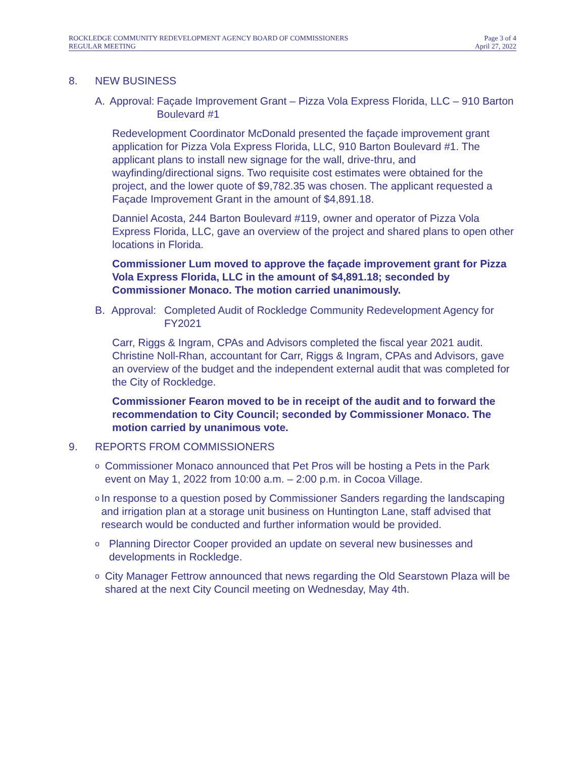ROCKLEDGE COMMUNITY REDEVELOPMENT AGENCY BOARD OF COMMISSIONERS
REGULAR MEETING
Page 3 of 4
April 27, 2022
8. NEW BUSINESS
A. Approval:
Façade Improvement Grant – Pizza Vola Express Florida, LLC – 910 Barton Boulevard #1
Redevelopment Coordinator McDonald presented the façade improvement grant application for Pizza Vola Express Florida, LLC, 910 Barton Boulevard #1. The applicant plans to install new signage for the wall, drive-thru, and wayfinding/directional signs. Two requisite cost estimates were obtained for the project, and the lower quote of $9,782.35 was chosen. The applicant requested a Façade Improvement Grant in the amount of $4,891.18.
Danniel Acosta, 244 Barton Boulevard #119, owner and operator of Pizza Vola Express Florida, LLC, gave an overview of the project and shared plans to open other locations in Florida.
Commissioner Lum moved to approve the façade improvement grant for Pizza Vola Express Florida, LLC in the amount of $4,891.18; seconded by Commissioner Monaco. The motion carried unanimously.
B. Approval:
Completed Audit of Rockledge Community Redevelopment Agency for FY2021
Carr, Riggs & Ingram, CPAs and Advisors completed the fiscal year 2021 audit. Christine Noll-Rhan, accountant for Carr, Riggs & Ingram, CPAs and Advisors, gave an overview of the budget and the independent external audit that was completed for the City of Rockledge.
Commissioner Fearon moved to be in receipt of the audit and to forward the recommendation to City Council; seconded by Commissioner Monaco. The motion carried by unanimous vote.
9. REPORTS FROM COMMISSIONERS
o Commissioner Monaco announced that Pet Pros will be hosting a Pets in the Park event on May 1, 2022 from 10:00 a.m. – 2:00 p.m. in Cocoa Village.
o In response to a question posed by Commissioner Sanders regarding the landscaping and irrigation plan at a storage unit business on Huntington Lane, staff advised that research would be conducted and further information would be provided.
o Planning Director Cooper provided an update on several new businesses and developments in Rockledge.
o City Manager Fettrow announced that news regarding the Old Searstown Plaza will be shared at the next City Council meeting on Wednesday, May 4th.